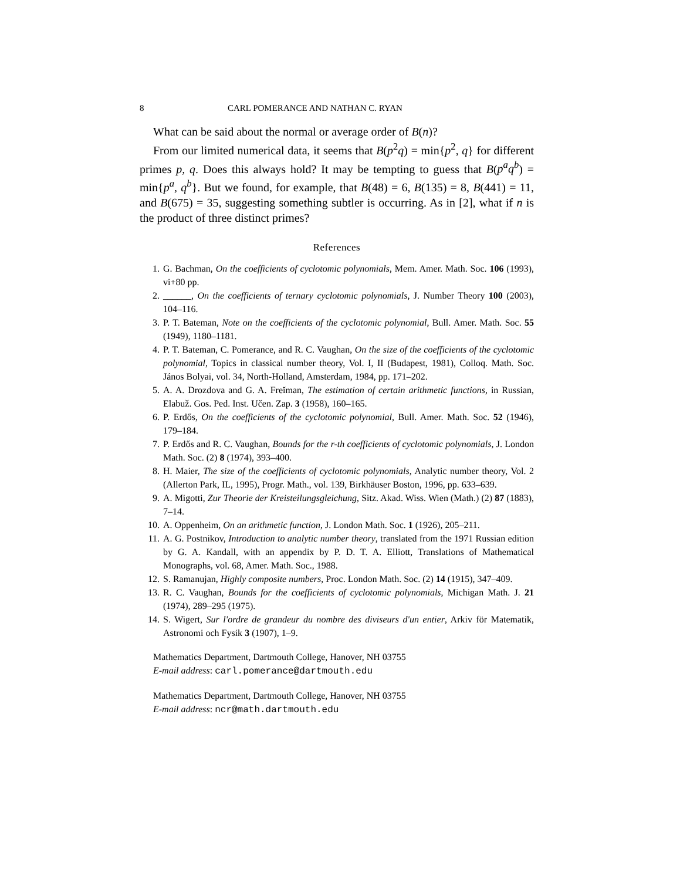8 CARL POMERANCE AND NATHAN C. RYAN
What can be said about the normal or average order of B(n)?
From our limited numerical data, it seems that B(p<sup>2</sup>q) = min{p<sup>2</sup>, q} for different primes p, q. Does this always hold? It may be tempting to guess that B(p<sup>a</sup>q<sup>b</sup>) = min{p<sup>a</sup>, q<sup>b</sup>}. But we found, for example, that B(48) = 6, B(135) = 8, B(441) = 11, and B(675) = 35, suggesting something subtler is occurring. As in [2], what if n is the product of three distinct primes?
References
1. G. Bachman, On the coefficients of cyclotomic polynomials, Mem. Amer. Math. Soc. 106 (1993), vi+80 pp.
2. ______, On the coefficients of ternary cyclotomic polynomials, J. Number Theory 100 (2003), 104–116.
3. P. T. Bateman, Note on the coefficients of the cyclotomic polynomial, Bull. Amer. Math. Soc. 55 (1949), 1180–1181.
4. P. T. Bateman, C. Pomerance, and R. C. Vaughan, On the size of the coefficients of the cyclotomic polynomial, Topics in classical number theory, Vol. I, II (Budapest, 1981), Colloq. Math. Soc. János Bolyai, vol. 34, North-Holland, Amsterdam, 1984, pp. 171–202.
5. A. A. Drozdova and G. A. Freĭman, The estimation of certain arithmetic functions, in Russian, Elabuž. Gos. Ped. Inst. Učen. Zap. 3 (1958), 160–165.
6. P. Erdős, On the coefficients of the cyclotomic polynomial, Bull. Amer. Math. Soc. 52 (1946), 179–184.
7. P. Erdős and R. C. Vaughan, Bounds for the r-th coefficients of cyclotomic polynomials, J. London Math. Soc. (2) 8 (1974), 393–400.
8. H. Maier, The size of the coefficients of cyclotomic polynomials, Analytic number theory, Vol. 2 (Allerton Park, IL, 1995), Progr. Math., vol. 139, Birkhäuser Boston, 1996, pp. 633–639.
9. A. Migotti, Zur Theorie der Kreisteilungsgleichung, Sitz. Akad. Wiss. Wien (Math.) (2) 87 (1883), 7–14.
10. A. Oppenheim, On an arithmetic function, J. London Math. Soc. 1 (1926), 205–211.
11. A. G. Postnikov, Introduction to analytic number theory, translated from the 1971 Russian edition by G. A. Kandall, with an appendix by P. D. T. A. Elliott, Translations of Mathematical Monographs, vol. 68, Amer. Math. Soc., 1988.
12. S. Ramanujan, Highly composite numbers, Proc. London Math. Soc. (2) 14 (1915), 347–409.
13. R. C. Vaughan, Bounds for the coefficients of cyclotomic polynomials, Michigan Math. J. 21 (1974), 289–295 (1975).
14. S. Wigert, Sur l'ordre de grandeur du nombre des diviseurs d'un entier, Arkiv för Matematik, Astronomi och Fysik 3 (1907), 1–9.
Mathematics Department, Dartmouth College, Hanover, NH 03755
E-mail address: carl.pomerance@dartmouth.edu
Mathematics Department, Dartmouth College, Hanover, NH 03755
E-mail address: ncr@math.dartmouth.edu